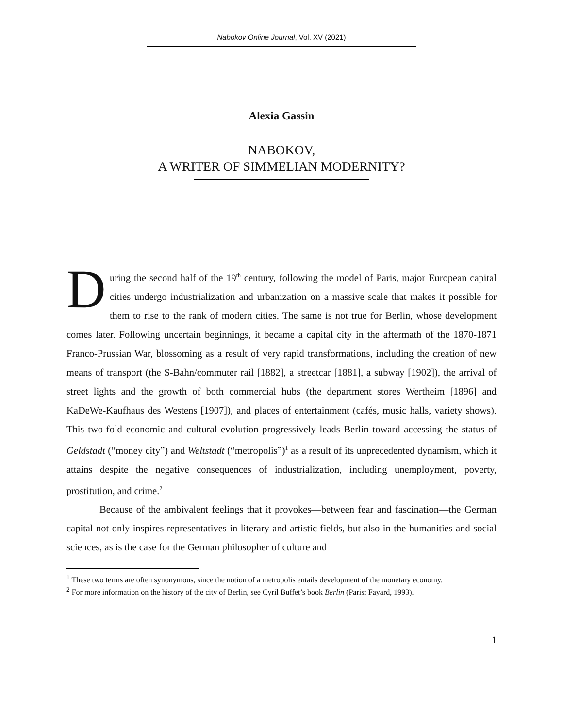Nabokov Online Journal, Vol. XV (2021)
Alexia Gassin
NABOKOV,
A WRITER OF SIMMELIAN MODERNITY?
During the second half of the 19<sup>th</sup> century, following the model of Paris, major European capital cities undergo industrialization and urbanization on a massive scale that makes it possible for them to rise to the rank of modern cities. The same is not true for Berlin, whose development comes later. Following uncertain beginnings, it became a capital city in the aftermath of the 1870-1871 Franco-Prussian War, blossoming as a result of very rapid transformations, including the creation of new means of transport (the S-Bahn/commuter rail [1882], a streetcar [1881], a subway [1902]), the arrival of street lights and the growth of both commercial hubs (the department stores Wertheim [1896] and KaDeWe-Kaufhaus des Westens [1907]), and places of entertainment (cafés, music halls, variety shows). This two-fold economic and cultural evolution progressively leads Berlin toward accessing the status of Geldstadt (“money city”) and Weltstadt (“metropolis”)<sup>1</sup> as a result of its unprecedented dynamism, which it attains despite the negative consequences of industrialization, including unemployment, poverty, prostitution, and crime.<sup>2</sup>
Because of the ambivalent feelings that it provokes—between fear and fascination—the German capital not only inspires representatives in literary and artistic fields, but also in the humanities and social sciences, as is the case for the German philosopher of culture and
<sup>1</sup> These two terms are often synonymous, since the notion of a metropolis entails development of the monetary economy.
<sup>2</sup> For more information on the history of the city of Berlin, see Cyril Buffet’s book Berlin (Paris: Fayard, 1993).
1